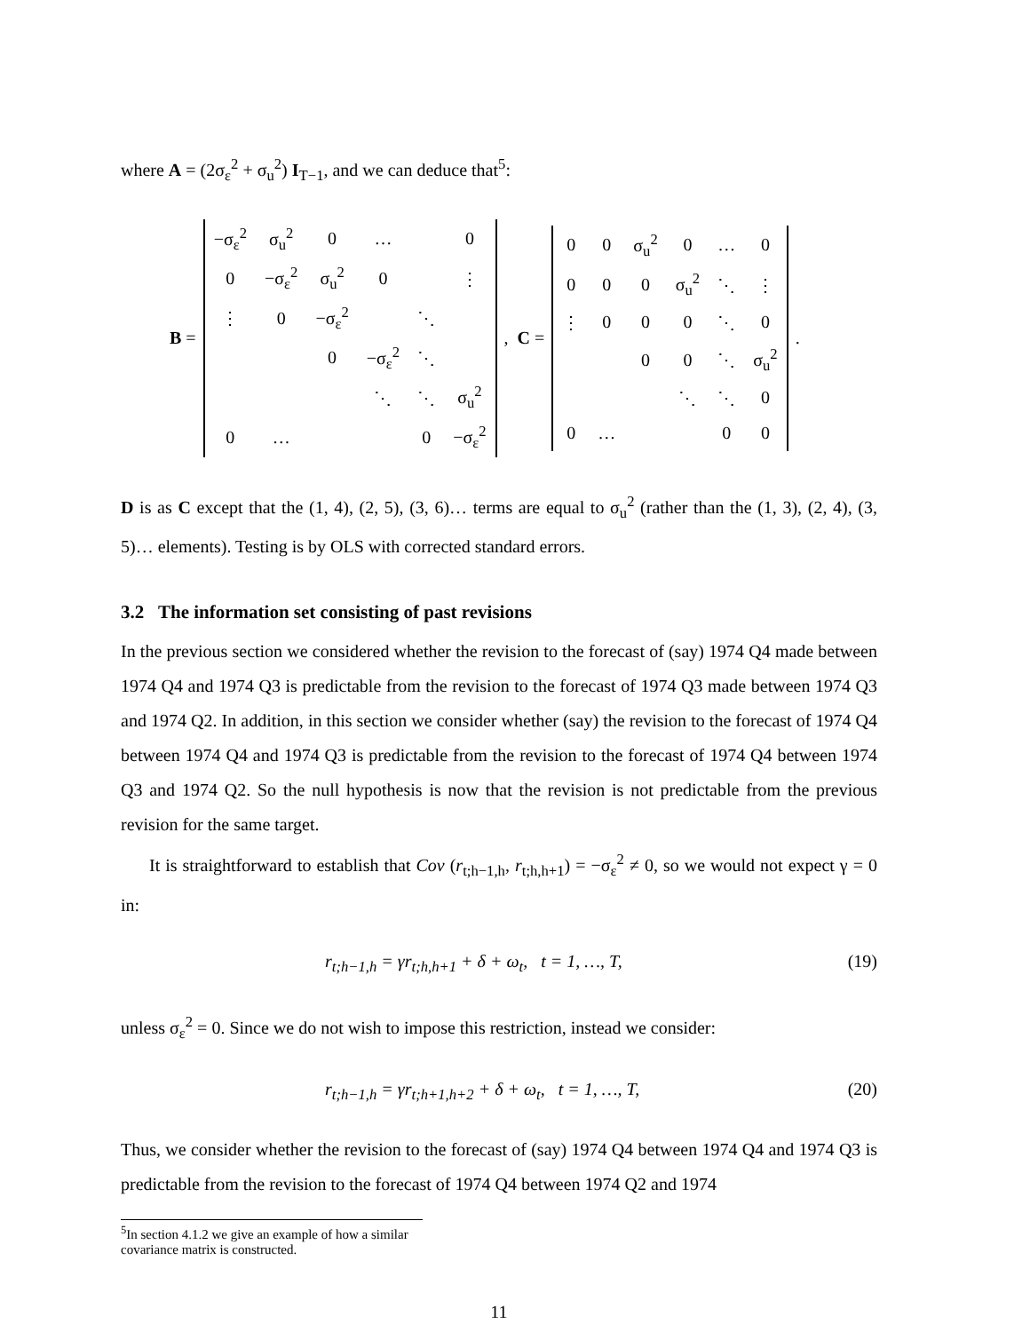where A = (2σ<sub>ε</sub><sup>2</sup> + σ<sub>u</sub><sup>2</sup>) I<sub>T−1</sub>, and we can deduce that<sup>5</sup>:
B =
| −σ<sub>ε</sub><sup>2</sup> | σ<sub>u</sub><sup>2</sup> | 0 | … | | 0 |
| 0 | −σ<sub>ε</sub><sup>2</sup> | σ<sub>u</sub><sup>2</sup> | 0 | | ⋮ |
| ⋮ | 0 | −σ<sub>ε</sub><sup>2</sup> | | ⋱ | |
| | | 0 | −σ<sub>ε</sub><sup>2</sup> | ⋱ | |
| | | | ⋱ | ⋱ | σ<sub>u</sub><sup>2</sup> |
| 0 | … | | | 0 | −σ<sub>ε</sub><sup>2</sup> |
, C =
| 0 | 0 | σ<sub>u</sub><sup>2</sup> | 0 | … | 0 |
| 0 | 0 | 0 | σ<sub>u</sub><sup>2</sup> | ⋱ | ⋮ |
| ⋮ | 0 | 0 | 0 | ⋱ | 0 |
| | | 0 | 0 | ⋱ | σ<sub>u</sub><sup>2</sup> |
| | | | ⋱ | ⋱ | 0 |
| 0 | … | | | 0 | 0 |
.
D is as C except that the (1, 4), (2, 5), (3, 6)… terms are equal to σ<sub>u</sub><sup>2</sup> (rather than the (1, 3), (2, 4), (3, 5)… elements). Testing is by OLS with corrected standard errors.
3.2 The information set consisting of past revisions
In the previous section we considered whether the revision to the forecast of (say) 1974 Q4 made between 1974 Q4 and 1974 Q3 is predictable from the revision to the forecast of 1974 Q3 made between 1974 Q3 and 1974 Q2. In addition, in this section we consider whether (say) the revision to the forecast of 1974 Q4 between 1974 Q4 and 1974 Q3 is predictable from the revision to the forecast of 1974 Q4 between 1974 Q3 and 1974 Q2. So the null hypothesis is now that the revision is not predictable from the previous revision for the same target.
It is straightforward to establish that Cov (r<sub>t;h−1,h</sub>, r<sub>t;h,h+1</sub>) = −σ<sub>ε</sub><sup>2</sup> ≠ 0, so we would not expect γ = 0 in:
r<sub>t;h−1,h</sub> = γr<sub>t;h,h+1</sub> + δ + ω<sub>t</sub>, t = 1, …, T, (19)
unless σ<sub>ε</sub><sup>2</sup> = 0. Since we do not wish to impose this restriction, instead we consider:
r<sub>t;h−1,h</sub> = γr<sub>t;h+1,h+2</sub> + δ + ω<sub>t</sub>, t = 1, …, T, (20)
Thus, we consider whether the revision to the forecast of (say) 1974 Q4 between 1974 Q4 and 1974 Q3 is predictable from the revision to the forecast of 1974 Q4 between 1974 Q2 and 1974
<sup>5</sup> In section 4.1.2 we give an example of how a similar covariance matrix is constructed.
11